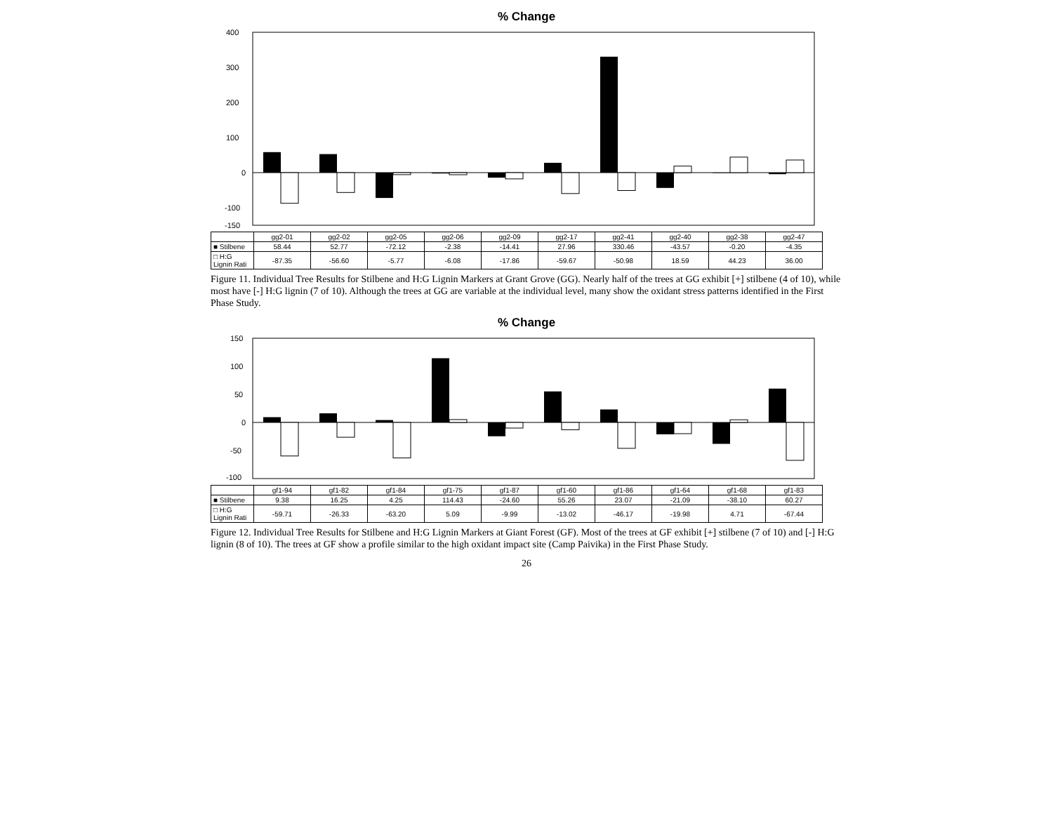% Change
400
300
200
100
0
-100
-150
| | gg2-01 | gg2-02 | gg2-05 | gg2-06 | gg2-09 | gg2-17 | gg2-41 | gg2-40 | gg2-38 | gg2-47 |
| --- | --- | --- | --- | --- | --- | --- | --- | --- | --- | --- |
| ■ Stilbene | 58.44 | 52.77 | -72.12 | -2.38 | -14.41 | 27.96 | 330.46 | -43.57 | -0.20 | -4.35 |
| □ H:G Lignin Rati | -87.35 | -56.60 | -5.77 | -6.08 | -17.86 | -59.67 | -50.98 | 18.59 | 44.23 | 36.00 |
Figure 11. Individual Tree Results for Stilbene and H:G Lignin Markers at Grant Grove (GG). Nearly half of the trees at GG exhibit [+] stilbene (4 of 10), while most have [-] H:G lignin (7 of 10). Although the trees at GG are variable at the individual level, many show the oxidant stress patterns identified in the First Phase Study.
% Change
150
100
50
0
-50
-100
| | gf1-94 | gf1-82 | gf1-84 | gf1-75 | gf1-87 | gf1-60 | gf1-86 | gf1-64 | gf1-68 | gf1-83 |
| --- | --- | --- | --- | --- | --- | --- | --- | --- | --- | --- |
| ■ Stilbene | 9.38 | 16.25 | 4.25 | 114.43 | -24.60 | 55.26 | 23.07 | -21.09 | -38.10 | 60.27 |
| □ H:G Lignin Rati | -59.71 | -26.33 | -63.20 | 5.09 | -9.99 | -13.02 | -46.17 | -19.98 | 4.71 | -67.44 |
Figure 12. Individual Tree Results for Stilbene and H:G Lignin Markers at Giant Forest (GF). Most of the trees at GF exhibit [+] stilbene (7 of 10) and [-] H:G lignin (8 of 10). The trees at GF show a profile similar to the high oxidant impact site (Camp Paivika) in the First Phase Study.
26